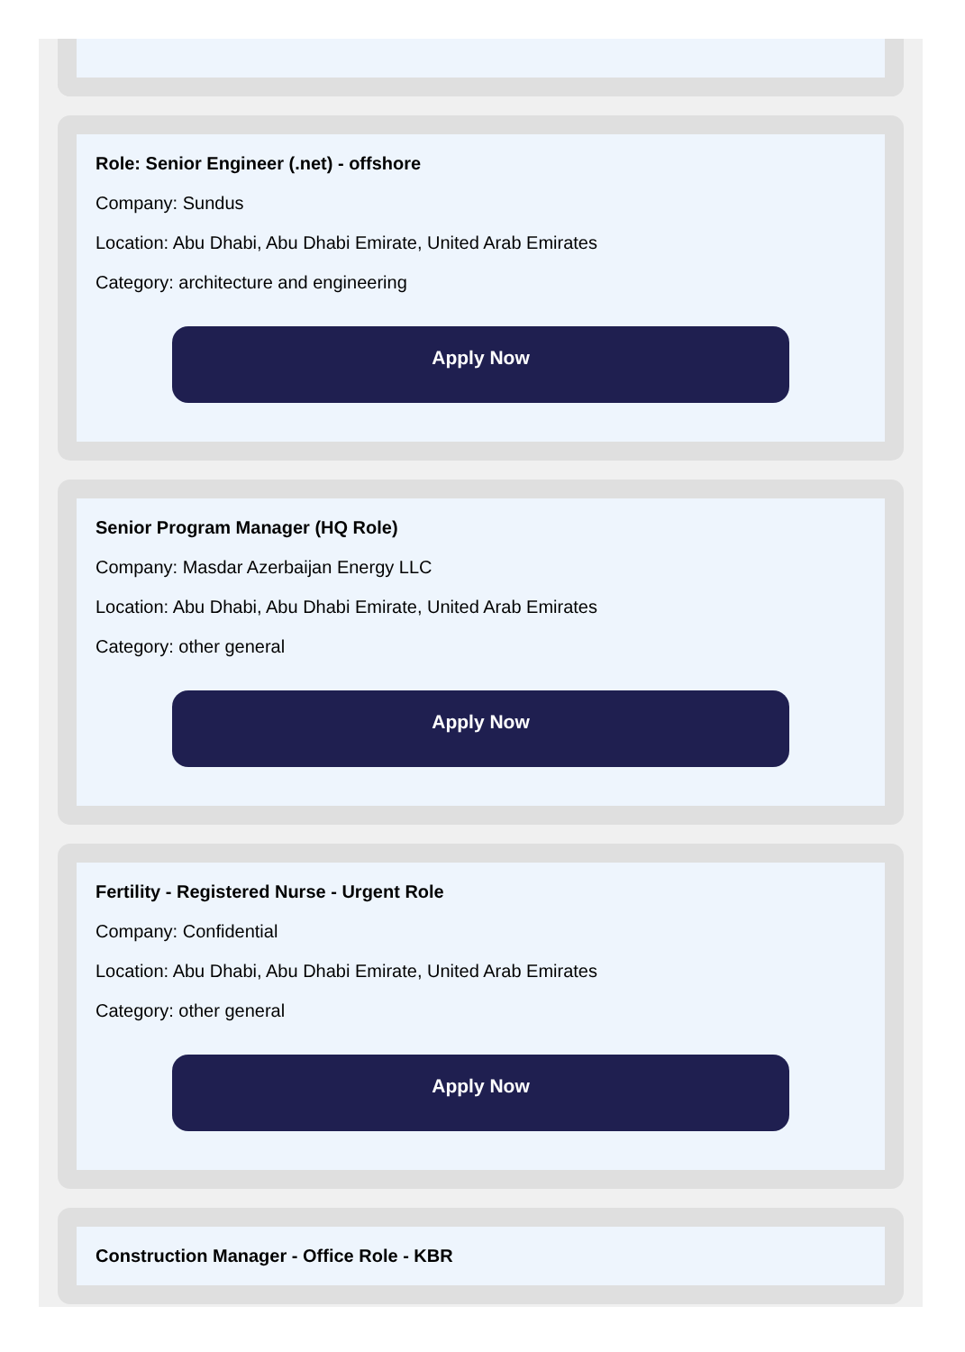Role: Senior Engineer (.net) - offshore
Company: Sundus
Location: Abu Dhabi, Abu Dhabi Emirate, United Arab Emirates
Category: architecture and engineering
Apply Now
Senior Program Manager (HQ Role)
Company: Masdar Azerbaijan Energy LLC
Location: Abu Dhabi, Abu Dhabi Emirate, United Arab Emirates
Category: other general
Apply Now
Fertility - Registered Nurse - Urgent Role
Company: Confidential
Location: Abu Dhabi, Abu Dhabi Emirate, United Arab Emirates
Category: other general
Apply Now
Construction Manager - Office Role - KBR